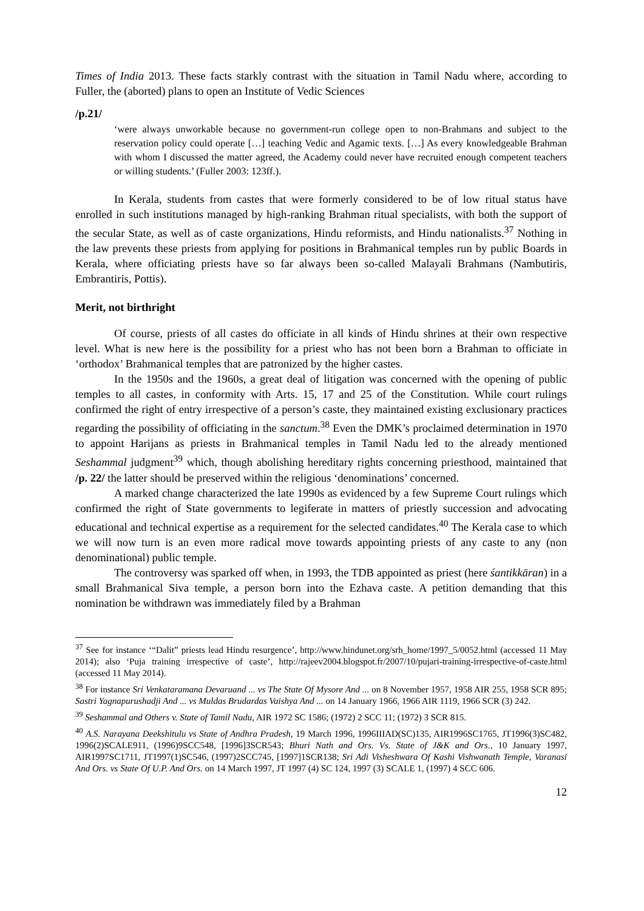Times of India 2013. These facts starkly contrast with the situation in Tamil Nadu where, according to Fuller, the (aborted) plans to open an Institute of Vedic Sciences
/p.21/
‘were always unworkable because no government-run college open to non-Brahmans and subject to the reservation policy could operate […] teaching Vedic and Agamic texts. […] As every knowledgeable Brahman with whom I discussed the matter agreed, the Academy could never have recruited enough competent teachers or willing students.’ (Fuller 2003: 123ff.).
In Kerala, students from castes that were formerly considered to be of low ritual status have enrolled in such institutions managed by high-ranking Brahman ritual specialists, with both the support of the secular State, as well as of caste organizations, Hindu reformists, and Hindu nationalists.<sup>37</sup> Nothing in the law prevents these priests from applying for positions in Brahmanical temples run by public Boards in Kerala, where officiating priests have so far always been so-called Malayali Brahmans (Nambutiris, Embrantiris, Pottis).
Merit, not birthright
Of course, priests of all castes do officiate in all kinds of Hindu shrines at their own respective level. What is new here is the possibility for a priest who has not been born a Brahman to officiate in ‘orthodox’ Brahmanical temples that are patronized by the higher castes.
In the 1950s and the 1960s, a great deal of litigation was concerned with the opening of public temples to all castes, in conformity with Arts. 15, 17 and 25 of the Constitution. While court rulings confirmed the right of entry irrespective of a person’s caste, they maintained existing exclusionary practices regarding the possibility of officiating in the sanctum.<sup>38</sup> Even the DMK’s proclaimed determination in 1970 to appoint Harijans as priests in Brahmanical temples in Tamil Nadu led to the already mentioned Seshammal judgment<sup>39</sup> which, though abolishing hereditary rights concerning priesthood, maintained that /p. 22/ the latter should be preserved within the religious ‘denominations’ concerned.
A marked change characterized the late 1990s as evidenced by a few Supreme Court rulings which confirmed the right of State governments to legiferate in matters of priestly succession and advocating educational and technical expertise as a requirement for the selected candidates.<sup>40</sup> The Kerala case to which we will now turn is an even more radical move towards appointing priests of any caste to any (non denominational) public temple.
The controversy was sparked off when, in 1993, the TDB appointed as priest (here śantikkāran) in a small Brahmanical Siva temple, a person born into the Ezhava caste. A petition demanding that this nomination be withdrawn was immediately filed by a Brahman
<sup>37</sup> See for instance ‘“Dalit” priests lead Hindu resurgence’, http://www.hindunet.org/srh_home/1997_5/0052.html (accessed 11 May 2014); also ‘Puja training irrespective of caste’, http://rajeev2004.blogspot.fr/2007/10/pujari-training-irrespective-of-caste.html (accessed 11 May 2014).
<sup>38</sup> For instance Sri Venkataramana Devaruand ... vs The State Of Mysore And ... on 8 November 1957, 1958 AIR 255, 1958 SCR 895; Sastri Yagnapurushadji And ... vs Muldas Brudardas Vaishya And ... on 14 January 1966, 1966 AIR 1119, 1966 SCR (3) 242.
<sup>39</sup> Seshammal and Others v. State of Tamil Nadu, AIR 1972 SC 1586; (1972) 2 SCC 11; (1972) 3 SCR 815.
<sup>40</sup> A.S. Narayana Deekshitulu vs State of Andhra Pradesh, 19 March 1996, 1996IIIAD(SC)135, AIR1996SC1765, JT1996(3)SC482, 1996(2)SCALE911, (1996)9SCC548, [1996]3SCR543; Bhuri Nath and Ors. Vs. State of J&K and Ors., 10 January 1997, AIR1997SC1711, JT1997(1)SC546, (1997)2SCC745, [1997]1SCR138; Sri Adi Visheshwara Of Kashi Vishwanath Temple, Varanasi And Ors. vs State Of U.P. And Ors. on 14 March 1997, JT 1997 (4) SC 124, 1997 (3) SCALE 1, (1997) 4 SCC 606.
12